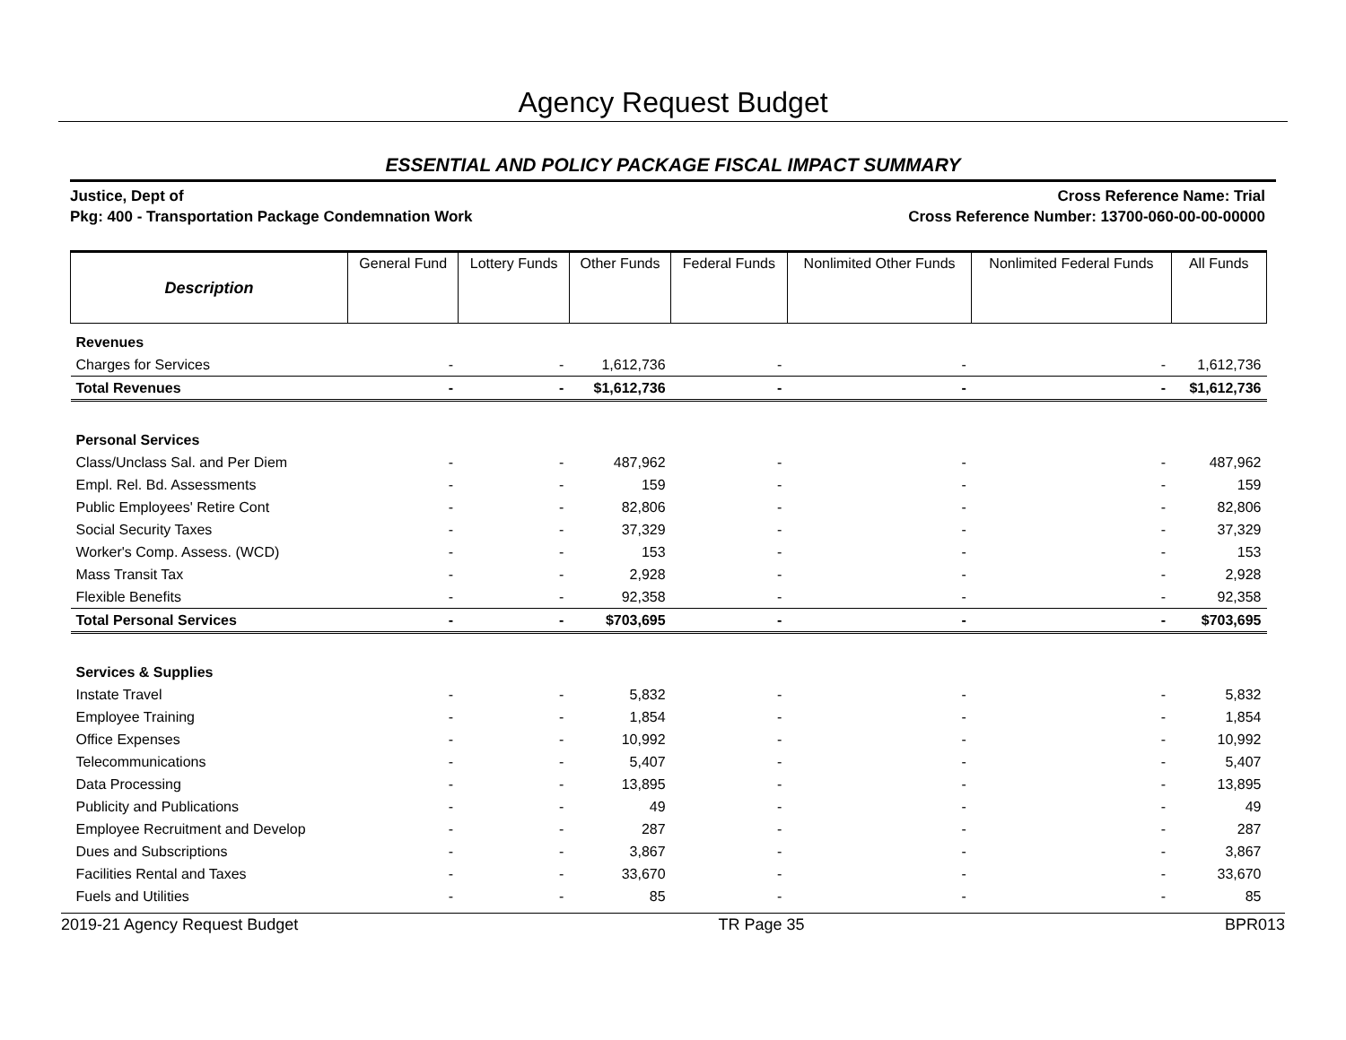Agency Request Budget
ESSENTIAL AND POLICY PACKAGE FISCAL IMPACT SUMMARY
Justice, Dept of
Pkg: 400 - Transportation Package Condemnation Work
Cross Reference Name: Trial
Cross Reference Number: 13700-060-00-00-00000
| Description | General Fund | Lottery Funds | Other Funds | Federal Funds | Nonlimited Other Funds | Nonlimited Federal Funds | All Funds |
| --- | --- | --- | --- | --- | --- | --- | --- |
| Revenues | | | | | | | |
| Charges for Services | - | - | 1,612,736 | - | - | - | 1,612,736 |
| Total Revenues | - | - | $1,612,736 | - | - | - | $1,612,736 |
| Personal Services | | | | | | | |
| Class/Unclass Sal. and Per Diem | - | - | 487,962 | - | - | - | 487,962 |
| Empl. Rel. Bd. Assessments | - | - | 159 | - | - | - | 159 |
| Public Employees' Retire Cont | - | - | 82,806 | - | - | - | 82,806 |
| Social Security Taxes | - | - | 37,329 | - | - | - | 37,329 |
| Worker's Comp. Assess. (WCD) | - | - | 153 | - | - | - | 153 |
| Mass Transit Tax | - | - | 2,928 | - | - | - | 2,928 |
| Flexible Benefits | - | - | 92,358 | - | - | - | 92,358 |
| Total Personal Services | - | - | $703,695 | - | - | - | $703,695 |
| Services & Supplies | | | | | | | |
| Instate Travel | - | - | 5,832 | - | - | - | 5,832 |
| Employee Training | - | - | 1,854 | - | - | - | 1,854 |
| Office Expenses | - | - | 10,992 | - | - | - | 10,992 |
| Telecommunications | - | - | 5,407 | - | - | - | 5,407 |
| Data Processing | - | - | 13,895 | - | - | - | 13,895 |
| Publicity and Publications | - | - | 49 | - | - | - | 49 |
| Employee Recruitment and Develop | - | - | 287 | - | - | - | 287 |
| Dues and Subscriptions | - | - | 3,867 | - | - | - | 3,867 |
| Facilities Rental and Taxes | - | - | 33,670 | - | - | - | 33,670 |
| Fuels and Utilities | - | - | 85 | - | - | - | 85 |
2019-21 Agency Request Budget TR Page 35 BPR013